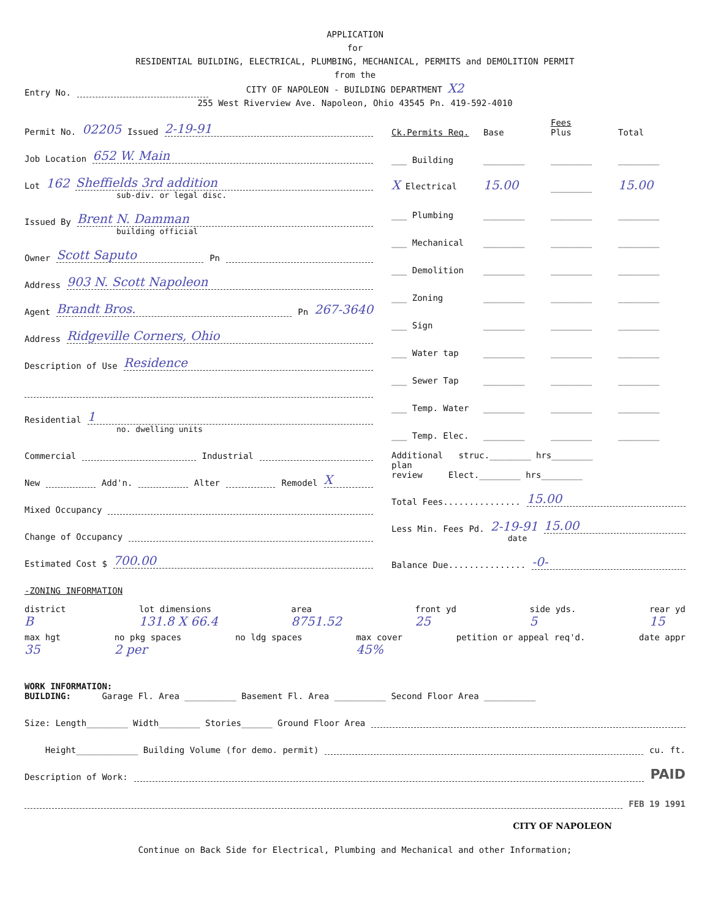APPLICATION
for
RESIDENTIAL BUILDING, ELECTRICAL, PLUMBING, MECHANICAL, PERMITS and DEMOLITION PERMIT
from the
CITY OF NAPOLEON - BUILDING DEPARTMENT X2
255 West Riverview Ave. Napoleon, Ohio 43545 Pn. 419-592-4010
Entry No.
Permit No. 02205 Issued 2-19-91
Job Location 652 W. Main
Lot 162 Sheffields 3rd addition
sub-div. or legal disc.
Issued By Brent N. Damman
building official
Owner Scott Saputo Pn
Address 903 N. Scott Napoleon
Agent Brandt Bros. Pn 267-3640
Address Ridgeville Corners, Ohio
Description of Use Residence
Residential 1
no. dwelling units
Commercial Industrial
New Add'n. Alter Remodel X
Mixed Occupancy
Change of Occupancy
Estimated Cost $ 700.00
-ZONING INFORMATION
Ck.Permits Req. Base Fees
Plus Total
___ Building ________ ________ ________
X Electrical 15.00 ________ 15.00
___ Plumbing ________ ________ ________
___ Mechanical ________ ________ ________
___ Demolition ________ ________ ________
___ Zoning ________ ________ ________
___ Sign ________ ________ ________
___ Water tap ________ ________ ________
___ Sewer Tap ________ ________ ________
___ Temp. Water ________ ________ ________
___ Temp. Elec. ________ ________ ________
Additional struc.________ hrs________
plan
review Elect.________ hrs________
Total Fees............... 15.00
Less Min. Fees Pd. 2-19-91 15.00
date
Balance Due............... -0-
district
B lot dimensions
131.8 X 66.4 area
8751.52 front yd
25 side yds.
5 rear yd
15
max hgt
35 no pkg spaces
2 per no ldg spaces max cover
45% petition or appeal req'd. date appr
WORK INFORMATION:
BUILDING: Garage Fl. Area __________ Basement Fl. Area __________ Second Floor Area __________
Size: Length________ Width________ Stories______ Ground Floor Area
Height____________ Building Volume (for demo. permit) cu. ft.
Description of Work: PAID
FEB 19 1991
CITY OF NAPOLEON
Continue on Back Side for Electrical, Plumbing and Mechanical and other Information;